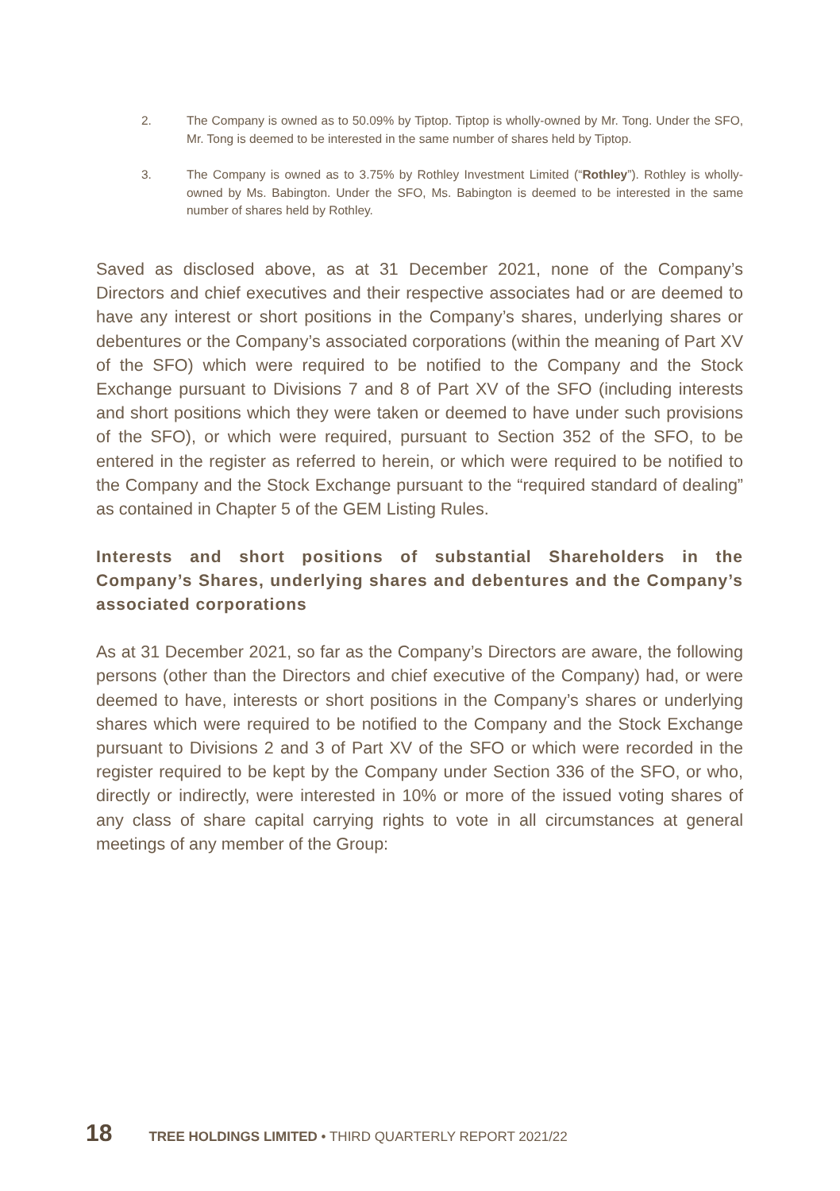2. The Company is owned as to 50.09% by Tiptop. Tiptop is wholly-owned by Mr. Tong. Under the SFO, Mr. Tong is deemed to be interested in the same number of shares held by Tiptop.
3. The Company is owned as to 3.75% by Rothley Investment Limited (“Rothley”). Rothley is wholly-owned by Ms. Babington. Under the SFO, Ms. Babington is deemed to be interested in the same number of shares held by Rothley.
Saved as disclosed above, as at 31 December 2021, none of the Company’s Directors and chief executives and their respective associates had or are deemed to have any interest or short positions in the Company’s shares, underlying shares or debentures or the Company’s associated corporations (within the meaning of Part XV of the SFO) which were required to be notified to the Company and the Stock Exchange pursuant to Divisions 7 and 8 of Part XV of the SFO (including interests and short positions which they were taken or deemed to have under such provisions of the SFO), or which were required, pursuant to Section 352 of the SFO, to be entered in the register as referred to herein, or which were required to be notified to the Company and the Stock Exchange pursuant to the “required standard of dealing” as contained in Chapter 5 of the GEM Listing Rules.
Interests and short positions of substantial Shareholders in the Company’s Shares, underlying shares and debentures and the Company’s associated corporations
As at 31 December 2021, so far as the Company’s Directors are aware, the following persons (other than the Directors and chief executive of the Company) had, or were deemed to have, interests or short positions in the Company’s shares or underlying shares which were required to be notified to the Company and the Stock Exchange pursuant to Divisions 2 and 3 of Part XV of the SFO or which were recorded in the register required to be kept by the Company under Section 336 of the SFO, or who, directly or indirectly, were interested in 10% or more of the issued voting shares of any class of share capital carrying rights to vote in all circumstances at general meetings of any member of the Group:
18 TREE HOLDINGS LIMITED • THIRD QUARTERLY REPORT 2021/22